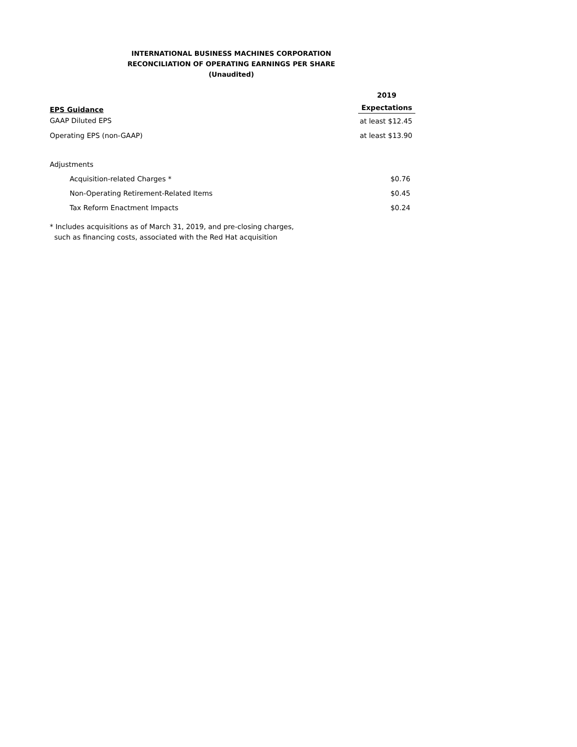INTERNATIONAL BUSINESS MACHINES CORPORATION
RECONCILIATION OF OPERATING EARNINGS PER SHARE
(Unaudited)
| | 2019 |
| --- | --- |
| EPS Guidance | Expectations |
| GAAP Diluted EPS | at least $12.45 |
| Operating EPS (non-GAAP) | at least $13.90 |
| Adjustments | |
| Acquisition-related Charges * | $0.76 |
| Non-Operating Retirement-Related Items | $0.45 |
| Tax Reform Enactment Impacts | $0.24 |
* Includes acquisitions as of March 31, 2019, and pre-closing charges,
such as financing costs, associated with the Red Hat acquisition